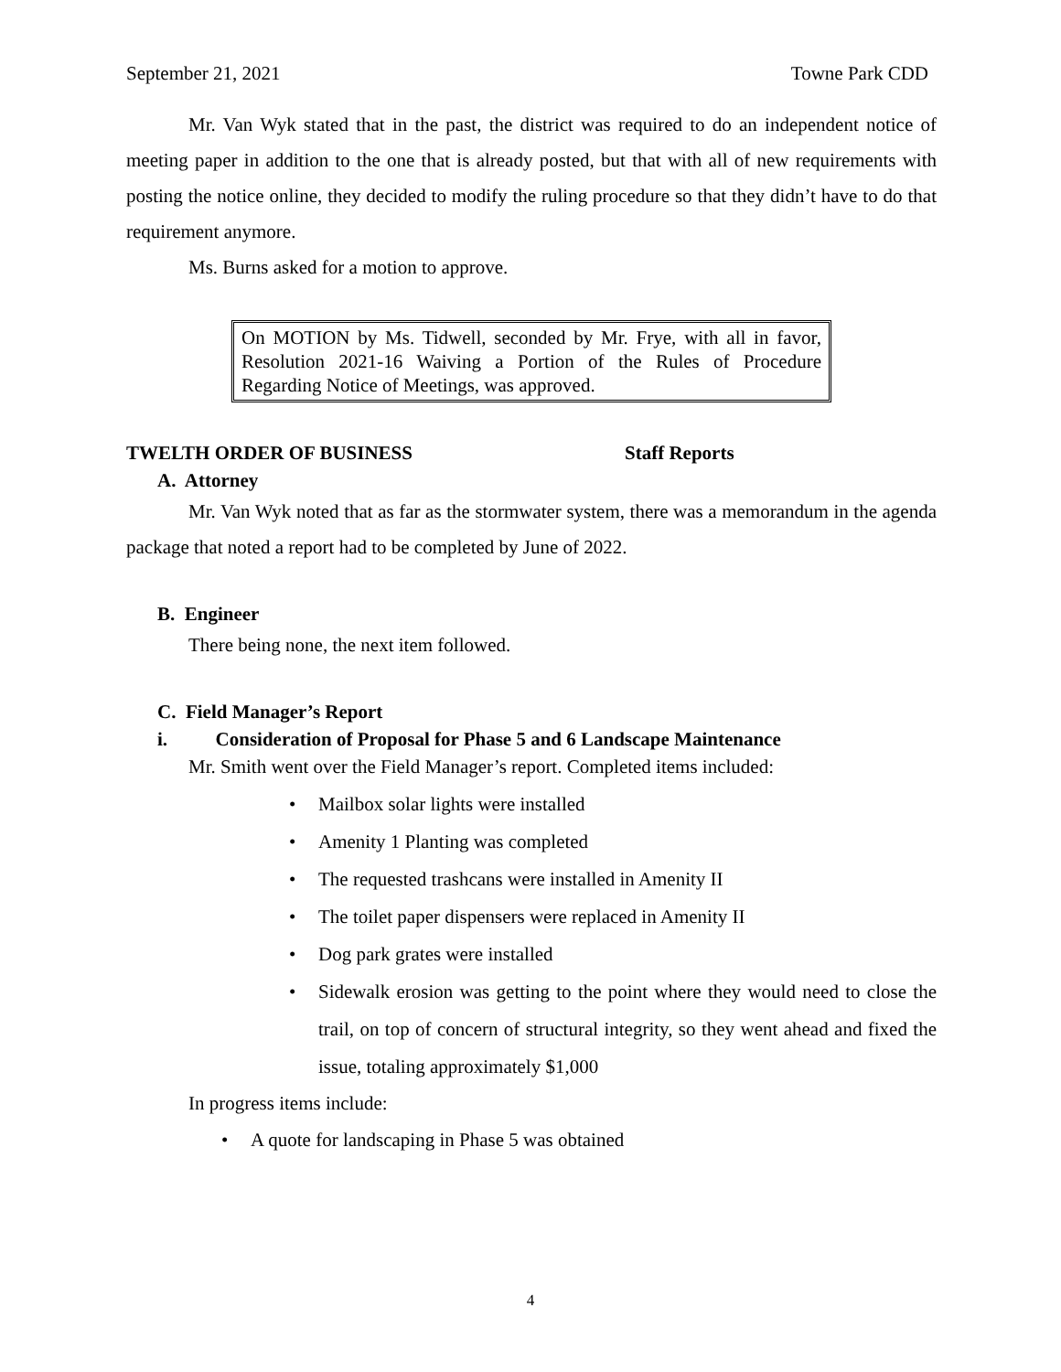September 21, 2021 Towne Park CDD
Mr. Van Wyk stated that in the past, the district was required to do an independent notice of meeting paper in addition to the one that is already posted, but that with all of new requirements with posting the notice online, they decided to modify the ruling procedure so that they didn’t have to do that requirement anymore.
Ms. Burns asked for a motion to approve.
On MOTION by Ms. Tidwell, seconded by Mr. Frye, with all in favor, Resolution 2021-16 Waiving a Portion of the Rules of Procedure Regarding Notice of Meetings, was approved.
TWELTH ORDER OF BUSINESS Staff Reports
A. Attorney
Mr. Van Wyk noted that as far as the stormwater system, there was a memorandum in the agenda package that noted a report had to be completed by June of 2022.
B. Engineer
There being none, the next item followed.
C. Field Manager’s Report
i. Consideration of Proposal for Phase 5 and 6 Landscape Maintenance
Mr. Smith went over the Field Manager’s report. Completed items included:
• Mailbox solar lights were installed
• Amenity 1 Planting was completed
• The requested trashcans were installed in Amenity II
• The toilet paper dispensers were replaced in Amenity II
• Dog park grates were installed
• Sidewalk erosion was getting to the point where they would need to close the trail, on top of concern of structural integrity, so they went ahead and fixed the issue, totaling approximately $1,000
In progress items include:
• A quote for landscaping in Phase 5 was obtained
4